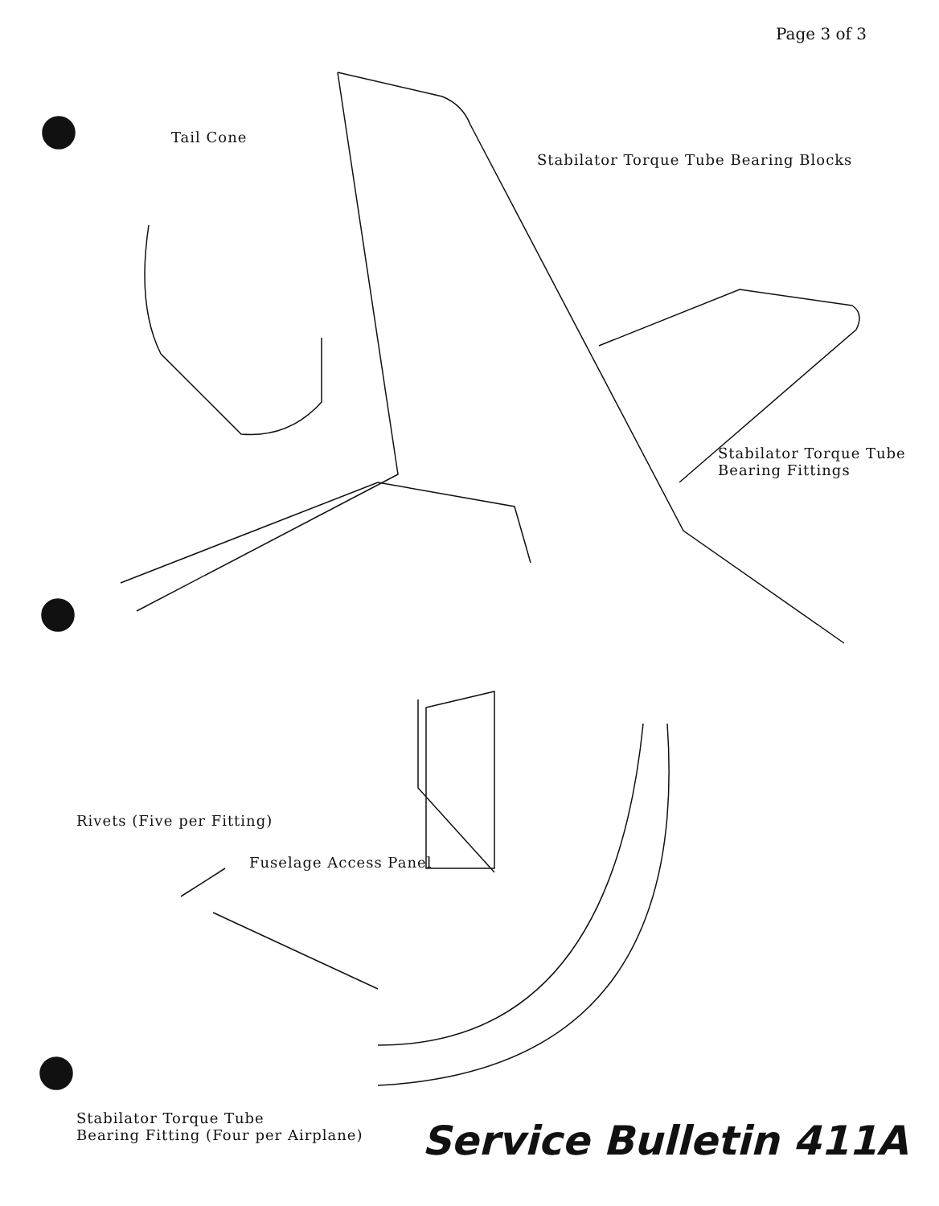Page 3 of 3
Tail Cone
Stabilator Torque Tube Bearing Blocks
Stabilator Torque Tube
Bearing Fittings
Rivets (Five per Fitting)
Fuselage Access Panel
Stabilator Torque Tube
Bearing Fitting (Four per Airplane)
Service Bulletin 411A